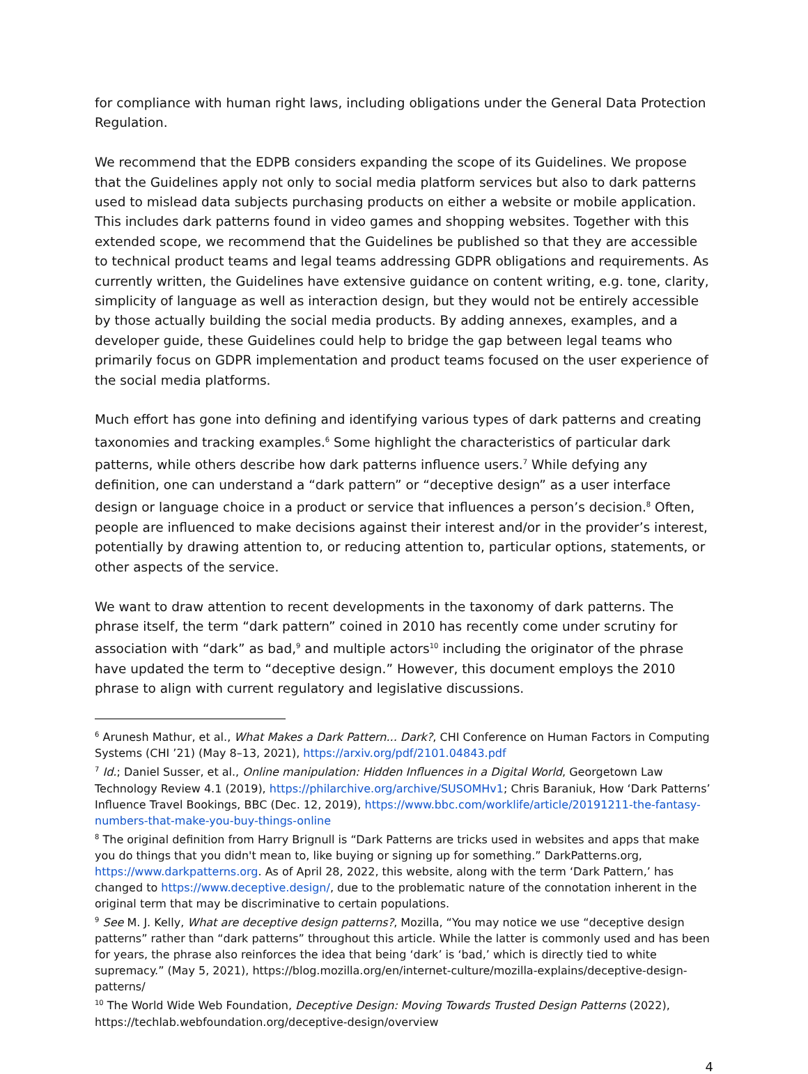for compliance with human right laws, including obligations under the General Data Protection Regulation.
We recommend that the EDPB considers expanding the scope of its Guidelines. We propose that the Guidelines apply not only to social media platform services but also to dark patterns used to mislead data subjects purchasing products on either a website or mobile application. This includes dark patterns found in video games and shopping websites. Together with this extended scope, we recommend that the Guidelines be published so that they are accessible to technical product teams and legal teams addressing GDPR obligations and requirements. As currently written, the Guidelines have extensive guidance on content writing, e.g. tone, clarity, simplicity of language as well as interaction design, but they would not be entirely accessible by those actually building the social media products. By adding annexes, examples, and a developer guide, these Guidelines could help to bridge the gap between legal teams who primarily focus on GDPR implementation and product teams focused on the user experience of the social media platforms.
Much effort has gone into defining and identifying various types of dark patterns and creating taxonomies and tracking examples.<sup>6</sup> Some highlight the characteristics of particular dark patterns, while others describe how dark patterns influence users.<sup>7</sup> While defying any definition, one can understand a “dark pattern” or “deceptive design” as a user interface design or language choice in a product or service that influences a person’s decision.<sup>8</sup> Often, people are influenced to make decisions against their interest and/or in the provider’s interest, potentially by drawing attention to, or reducing attention to, particular options, statements, or other aspects of the service.
We want to draw attention to recent developments in the taxonomy of dark patterns. The phrase itself, the term “dark pattern” coined in 2010 has recently come under scrutiny for association with “dark” as bad,<sup>9</sup> and multiple actors<sup>10</sup> including the originator of the phrase have updated the term to “deceptive design.” However, this document employs the 2010 phrase to align with current regulatory and legislative discussions.
<sup>6</sup> Arunesh Mathur, et al., What Makes a Dark Pattern... Dark?, CHI Conference on Human Factors in Computing Systems (CHI ’21) (May 8–13, 2021), https://arxiv.org/pdf/2101.04843.pdf
<sup>7</sup> Id.; Daniel Susser, et al., Online manipulation: Hidden Influences in a Digital World, Georgetown Law Technology Review 4.1 (2019), https://philarchive.org/archive/SUSOMHv1; Chris Baraniuk, How ‘Dark Patterns’ Influence Travel Bookings, BBC (Dec. 12, 2019), https://www.bbc.com/worklife/article/20191211-the-fantasy-numbers-that-make-you-buy-things-online
<sup>8</sup> The original definition from Harry Brignull is “Dark Patterns are tricks used in websites and apps that make you do things that you didn't mean to, like buying or signing up for something.” DarkPatterns.org, https://www.darkpatterns.org. As of April 28, 2022, this website, along with the term ‘Dark Pattern,’ has changed to https://www.deceptive.design/, due to the problematic nature of the connotation inherent in the original term that may be discriminative to certain populations.
<sup>9</sup> See M. J. Kelly, What are deceptive design patterns?, Mozilla, “You may notice we use “deceptive design patterns” rather than “dark patterns” throughout this article. While the latter is commonly used and has been for years, the phrase also reinforces the idea that being ‘dark’ is ‘bad,’ which is directly tied to white supremacy.” (May 5, 2021), https://blog.mozilla.org/en/internet-culture/mozilla-explains/deceptive-design-patterns/
<sup>10</sup> The World Wide Web Foundation, Deceptive Design: Moving Towards Trusted Design Patterns (2022), https://techlab.webfoundation.org/deceptive-design/overview
4